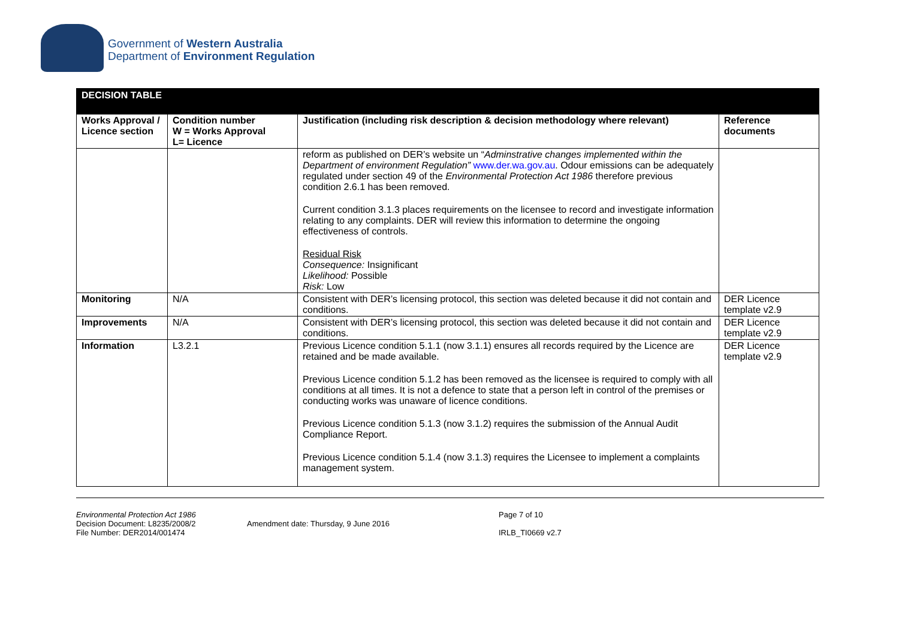Government of Western Australia
Department of Environment Regulation
| DECISION TABLE | | | |
| Works Approval / Licence section | Condition number W = Works Approval L= Licence | Justification (including risk description & decision methodology where relevant) | Reference documents |
| | | reform as published on DER’s website un “ Adminstrative changes implemented within the Department of environment Regulation” www.der.wa.gov.au . Odour emissions can be adequately regulated under section 49 of the Environmental Protection Act 1986 therefore previous condition 2.6.1 has been removed. Current condition 3.1.3 places requirements on the licensee to record and investigate information relating to any complaints. DER will review this information to determine the ongoing effectiveness of controls. Residual Risk Consequence: Insignificant Likelihood: Possible Risk: Low | |
| Monitoring | N/A | Consistent with DER’s licensing protocol, this section was deleted because it did not contain and conditions. | DER Licence template v2.9 |
| Improvements | N/A | Consistent with DER’s licensing protocol, this section was deleted because it did not contain and conditions. | DER Licence template v2.9 |
| Information | L3.2.1 | Previous Licence condition 5.1.1 (now 3.1.1) ensures all records required by the Licence are retained and be made available. Previous Licence condition 5.1.2 has been removed as the licensee is required to comply with all conditions at all times. It is not a defence to state that a person left in control of the premises or conducting works was unaware of licence conditions. Previous Licence condition 5.1.3 (now 3.1.2) requires the submission of the Annual Audit Compliance Report. Previous Licence condition 5.1.4 (now 3.1.3) requires the Licensee to implement a complaints management system. | DER Licence template v2.9 |
Environmental Protection Act 1986
Decision Document: L8235/2008/2
File Number: DER2014/001474
Amendment date: Thursday, 9 June 2016
Page 7 of 10
IRLB_TI0669 v2.7